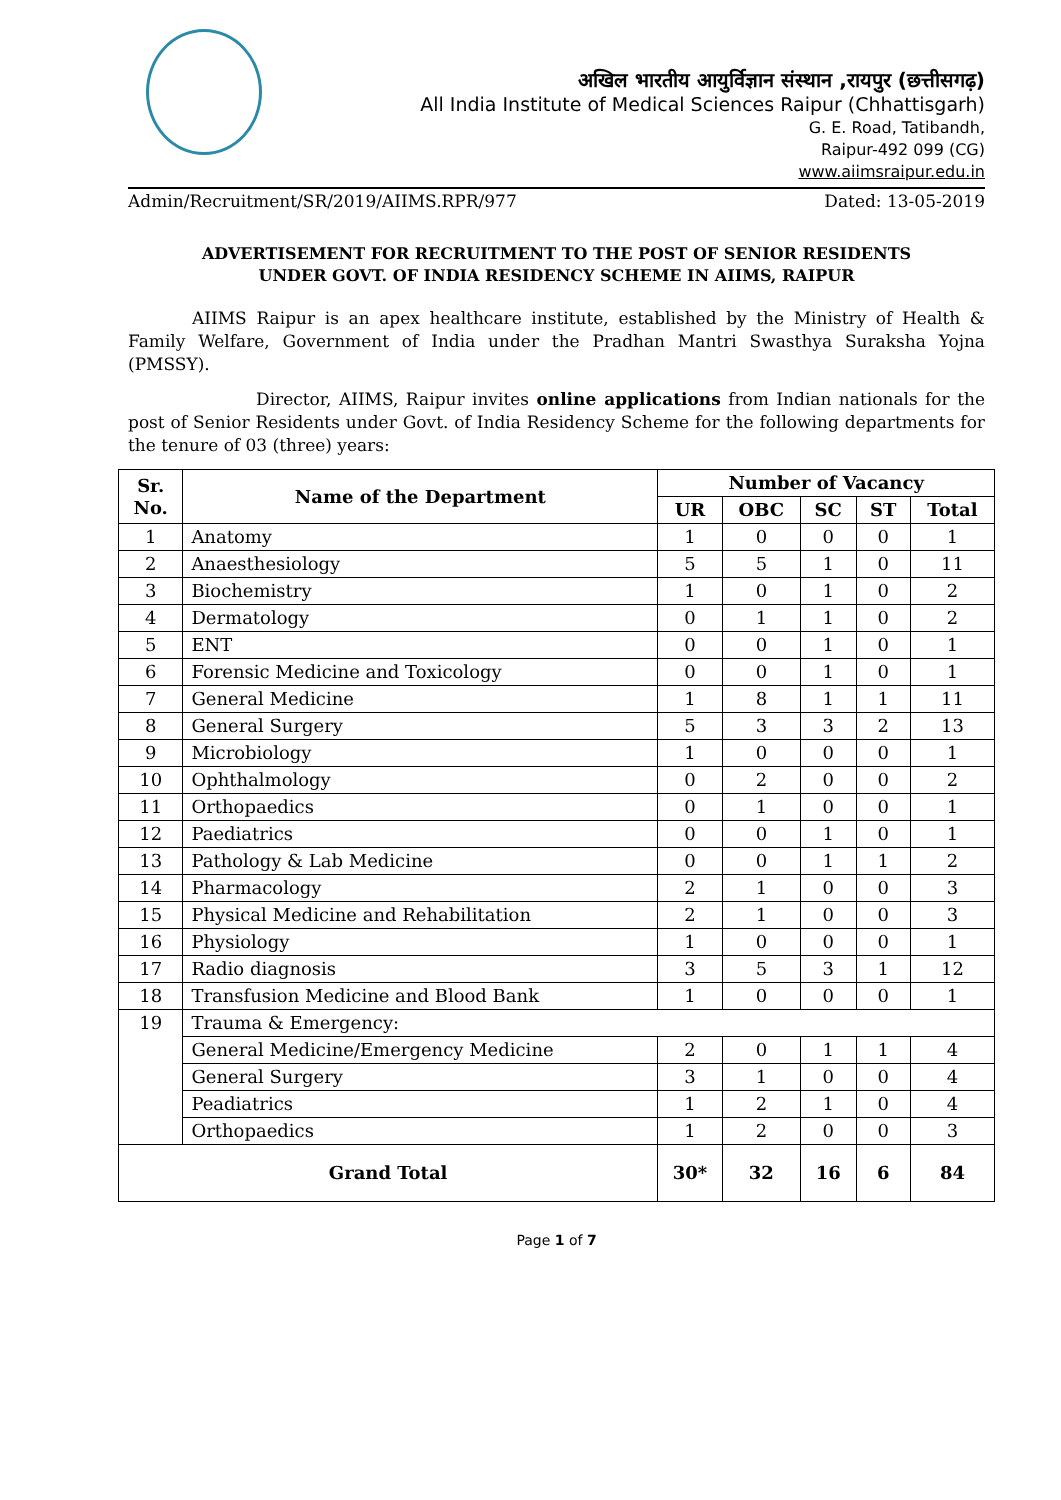अखिल भारतीय आयुर्विज्ञान संस्थान ,रायपुर (छत्तीसगढ़)
All India Institute of Medical Sciences Raipur (Chhattisgarh)
G. E. Road, Tatibandh,
Raipur-492 099 (CG)
www.aiimsraipur.edu.in
Admin/Recruitment/SR/2019/AIIMS.RPR/977 Dated: 13-05-2019
ADVERTISEMENT FOR RECRUITMENT TO THE POST OF SENIOR RESIDENTS
UNDER GOVT. OF INDIA RESIDENCY SCHEME IN AIIMS, RAIPUR
AIIMS Raipur is an apex healthcare institute, established by the Ministry of Health & Family Welfare, Government of India under the Pradhan Mantri Swasthya Suraksha Yojna (PMSSY).
Director, AIIMS, Raipur invites online applications from Indian nationals for the post of Senior Residents under Govt. of India Residency Scheme for the following departments for the tenure of 03 (three) years:
| Sr. No. | Name of the Department | Number of Vacancy | | | | |
| --- | --- | --- | --- | --- | --- | --- |
| | | UR | OBC | SC | ST | Total |
| 1 | Anatomy | 1 | 0 | 0 | 0 | 1 |
| 2 | Anaesthesiology | 5 | 5 | 1 | 0 | 11 |
| 3 | Biochemistry | 1 | 0 | 1 | 0 | 2 |
| 4 | Dermatology | 0 | 1 | 1 | 0 | 2 |
| 5 | ENT | 0 | 0 | 1 | 0 | 1 |
| 6 | Forensic Medicine and Toxicology | 0 | 0 | 1 | 0 | 1 |
| 7 | General Medicine | 1 | 8 | 1 | 1 | 11 |
| 8 | General Surgery | 5 | 3 | 3 | 2 | 13 |
| 9 | Microbiology | 1 | 0 | 0 | 0 | 1 |
| 10 | Ophthalmology | 0 | 2 | 0 | 0 | 2 |
| 11 | Orthopaedics | 0 | 1 | 0 | 0 | 1 |
| 12 | Paediatrics | 0 | 0 | 1 | 0 | 1 |
| 13 | Pathology & Lab Medicine | 0 | 0 | 1 | 1 | 2 |
| 14 | Pharmacology | 2 | 1 | 0 | 0 | 3 |
| 15 | Physical Medicine and Rehabilitation | 2 | 1 | 0 | 0 | 3 |
| 16 | Physiology | 1 | 0 | 0 | 0 | 1 |
| 17 | Radio diagnosis | 3 | 5 | 3 | 1 | 12 |
| 18 | Transfusion Medicine and Blood Bank | 1 | 0 | 0 | 0 | 1 |
| 19 | Trauma & Emergency: | | | | | |
| | General Medicine/Emergency Medicine | 2 | 0 | 1 | 1 | 4 |
| | General Surgery | 3 | 1 | 0 | 0 | 4 |
| | Peadiatrics | 1 | 2 | 1 | 0 | 4 |
| | Orthopaedics | 1 | 2 | 0 | 0 | 3 |
| Grand Total | | 30* | 32 | 16 | 6 | 84 |
Page 1 of 7